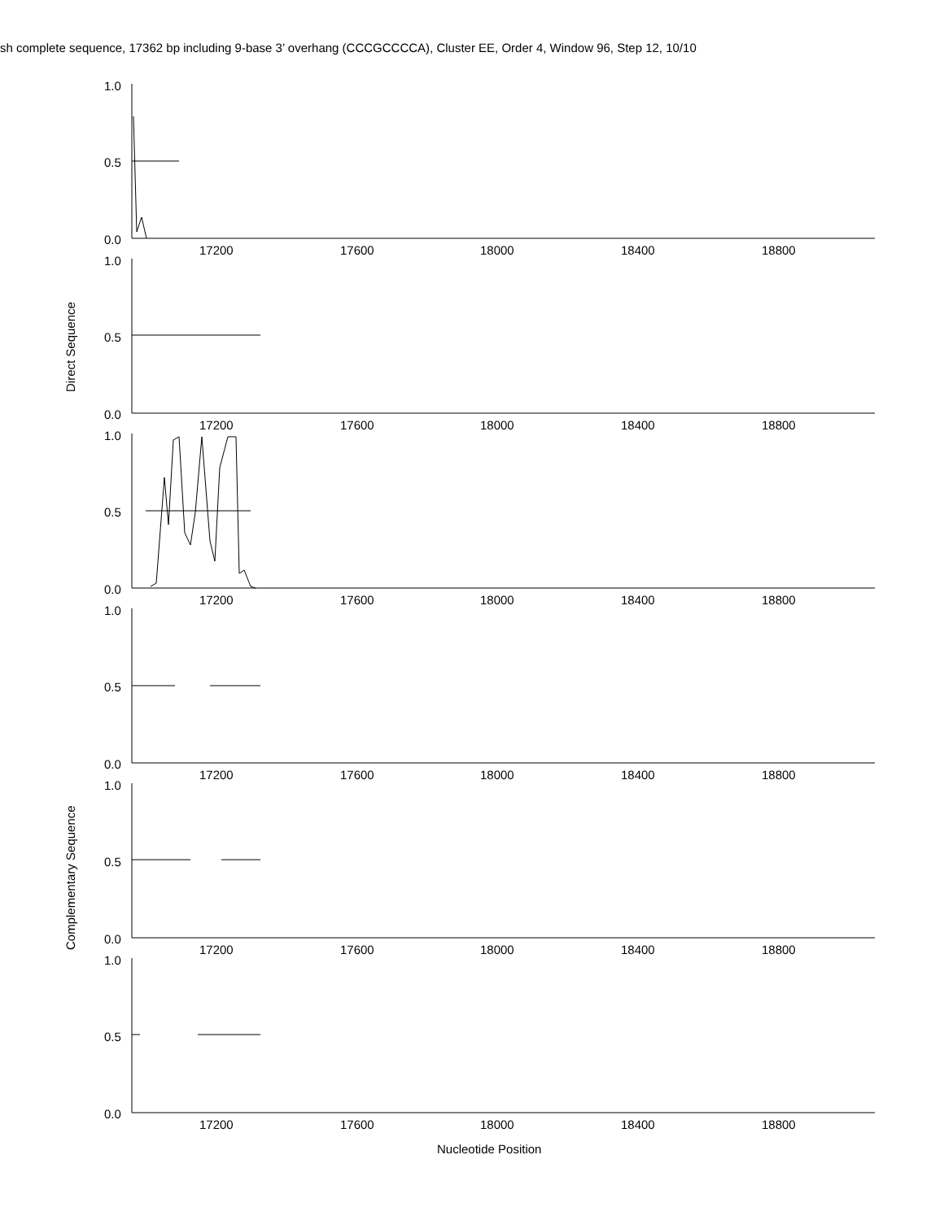sh complete sequence, 17362 bp including 9-base 3’ overhang (CCCGCCCCA), Cluster EE, Order 4, Window 96, Step 12, 10/10
Direct Sequence
Complementary Sequence
1.0
0.5
0.0
17200 17600 18000 18400 18800
1.0
0.5
0.0
17200 17600 18000 18400 18800
1.0
0.5
0.0
17200 17600 18000 18400 18800
1.0
0.5
0.0
17200 17600 18000 18400 18800
1.0
0.5
0.0
17200 17600 18000 18400 18800
1.0
0.5
0.0
17200 17600 18000 18400 18800
Nucleotide Position